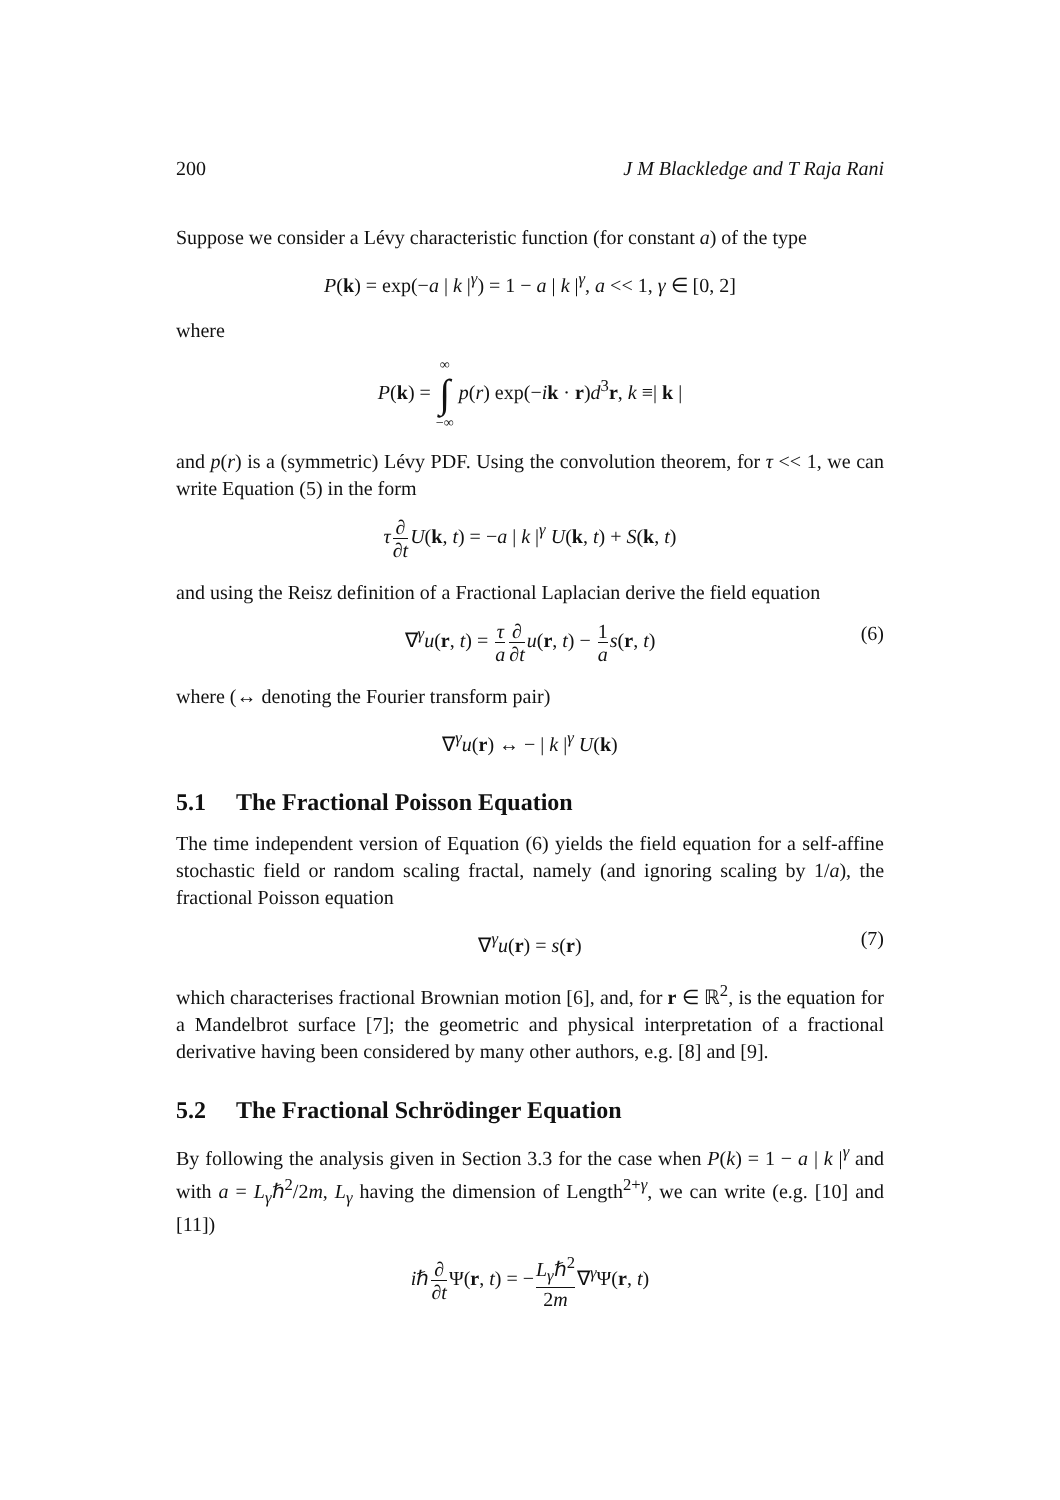200 J M Blackledge and T Raja Rani
Suppose we consider a Lévy characteristic function (for constant a) of the type
P(k) = exp(−a | k |<sup>γ</sup>) = 1 − a | k |<sup>γ</sup>, a << 1, γ ∈ [0, 2]
where
P(k) = ∞ ∫ −∞ p(r) exp(−ik · r)d<sup>3</sup>r, k ≡| k |
and p(r) is a (symmetric) Lévy PDF. Using the convolution theorem, for τ << 1, we can write Equation (5) in the form
τ∂ ∂t U(k, t) = −a | k |<sup>γ</sup> U(k, t) + S(k, t)
and using the Reisz definition of a Fractional Laplacian derive the field equation
∇<sup>γ</sup>u(r, t) = τ a∂ ∂t u(r, t) − 1 a s(r, t) (6)
where (↔ denoting the Fourier transform pair)
∇<sup>γ</sup>u(r) ↔ − | k |<sup>γ</sup> U(k)
5.1 The Fractional Poisson Equation
The time independent version of Equation (6) yields the field equation for a self-affine stochastic field or random scaling fractal, namely (and ignoring scaling by 1/a), the fractional Poisson equation
∇<sup>γ</sup>u(r) = s(r) (7)
which characterises fractional Brownian motion [6], and, for r ∈ ℝ<sup>2</sup>, is the equation for a Mandelbrot surface [7]; the geometric and physical interpretation of a fractional derivative having been considered by many other authors, e.g. [8] and [9].
5.2 The Fractional Schrödinger Equation
By following the analysis given in Section 3.3 for the case when P(k) = 1 − a | k |<sup>γ</sup> and with a = L<sub>γ</sub>ℏ<sup>2</sup>/2m, L<sub>γ</sub> having the dimension of Length<sup>2+γ</sup>, we can write (e.g. [10] and [11])
iℏ∂ ∂t Ψ(r, t) = −L<sub>γ</sub>ℏ<sup>2</sup> 2m∇<sup>γ</sup>Ψ(r, t)